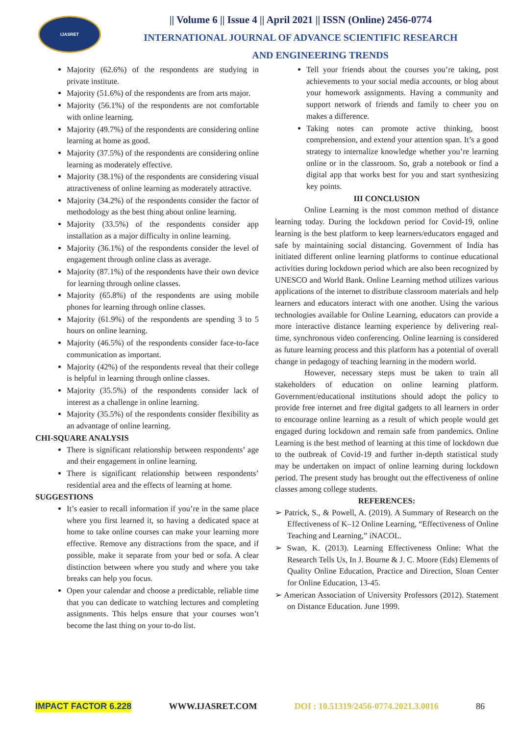IJASRET
|| Volume 6 || Issue 4 || April 2021 || ISSN (Online) 2456-0774
INTERNATIONAL JOURNAL OF ADVANCE SCIENTIFIC RESEARCH
AND ENGINEERING TRENDS
Majority (62.6%) of the respondents are studying in private institute.
Majority (51.6%) of the respondents are from arts major.
Majority (56.1%) of the respondents are not comfortable with online learning.
Majority (49.7%) of the respondents are considering online learning at home as good.
Majority (37.5%) of the respondents are considering online learning as moderately effective.
Majority (38.1%) of the respondents are considering visual attractiveness of online learning as moderately attractive.
Majority (34.2%) of the respondents consider the factor of methodology as the best thing about online learning.
Majority (33.5%) of the respondents consider app installation as a major difficulty in online learning.
Majority (36.1%) of the respondents consider the level of engagement through online class as average.
Majority (87.1%) of the respondents have their own device for learning through online classes.
Majority (65.8%) of the respondents are using mobile phones for learning through online classes.
Majority (61.9%) of the respondents are spending 3 to 5 hours on online learning.
Majority (46.5%) of the respondents consider face-to-face communication as important.
Majority (42%) of the respondents reveal that their college is helpful in learning through online classes.
Majority (35.5%) of the respondents consider lack of interest as a challenge in online learning.
Majority (35.5%) of the respondents consider flexibility as an advantage of online learning.
CHI-SQUARE ANALYSIS
There is significant relationship between respondents’ age and their engagement in online learning.
There is significant relationship between respondents’ residential area and the effects of learning at home.
SUGGESTIONS
It’s easier to recall information if you’re in the same place where you first learned it, so having a dedicated space at home to take online courses can make your learning more effective. Remove any distractions from the space, and if possible, make it separate from your bed or sofa. A clear distinction between where you study and where you take breaks can help you focus.
Open your calendar and choose a predictable, reliable time that you can dedicate to watching lectures and completing assignments. This helps ensure that your courses won’t become the last thing on your to-do list.
Tell your friends about the courses you’re taking, post achievements to your social media accounts, or blog about your homework assignments. Having a community and support network of friends and family to cheer you on makes a difference.
Taking notes can promote active thinking, boost comprehension, and extend your attention span. It’s a good strategy to internalize knowledge whether you’re learning online or in the classroom. So, grab a notebook or find a digital app that works best for you and start synthesizing key points.
III CONCLUSION
Online Learning is the most common method of distance learning today. During the lockdown period for Covid-19, online learning is the best platform to keep learners/educators engaged and safe by maintaining social distancing. Government of India has initiated different online learning platforms to continue educational activities during lockdown period which are also been recognized by UNESCO and World Bank. Online Learning method utilizes various applications of the internet to distribute classroom materials and help learners and educators interact with one another. Using the various technologies available for Online Learning, educators can provide a more interactive distance learning experience by delivering real-time, synchronous video conferencing. Online learning is considered as future learning process and this platform has a potential of overall change in pedagogy of teaching learning in the modern world.
However, necessary steps must be taken to train all stakeholders of education on online learning platform. Government/educational institutions should adopt the policy to provide free internet and free digital gadgets to all learners in order to encourage online learning as a result of which people would get engaged during lockdown and remain safe from pandemics. Online Learning is the best method of learning at this time of lockdown due to the outbreak of Covid-19 and further in-depth statistical study may be undertaken on impact of online learning during lockdown period. The present study has brought out the effectiveness of online classes among college students.
REFERENCES:
➢ Patrick, S., & Powell, A. (2019). A Summary of Research on the Effectiveness of K–12 Online Learning, “Effectiveness of Online Teaching and Learning,” iNACOL.
➢ Swan, K. (2013). Learning Effectiveness Online: What the Research Tells Us, In J. Bourne & J. C. Moore (Eds) Elements of Quality Online Education, Practice and Direction, Sloan Center for Online Education, 13-45.
➢ American Association of University Professors (2012). Statement on Distance Education. June 1999.
IMPACT FACTOR 6.228 WWW.IJASRET.COM DOI : 10.51319/2456-0774.2021.3.0016 86